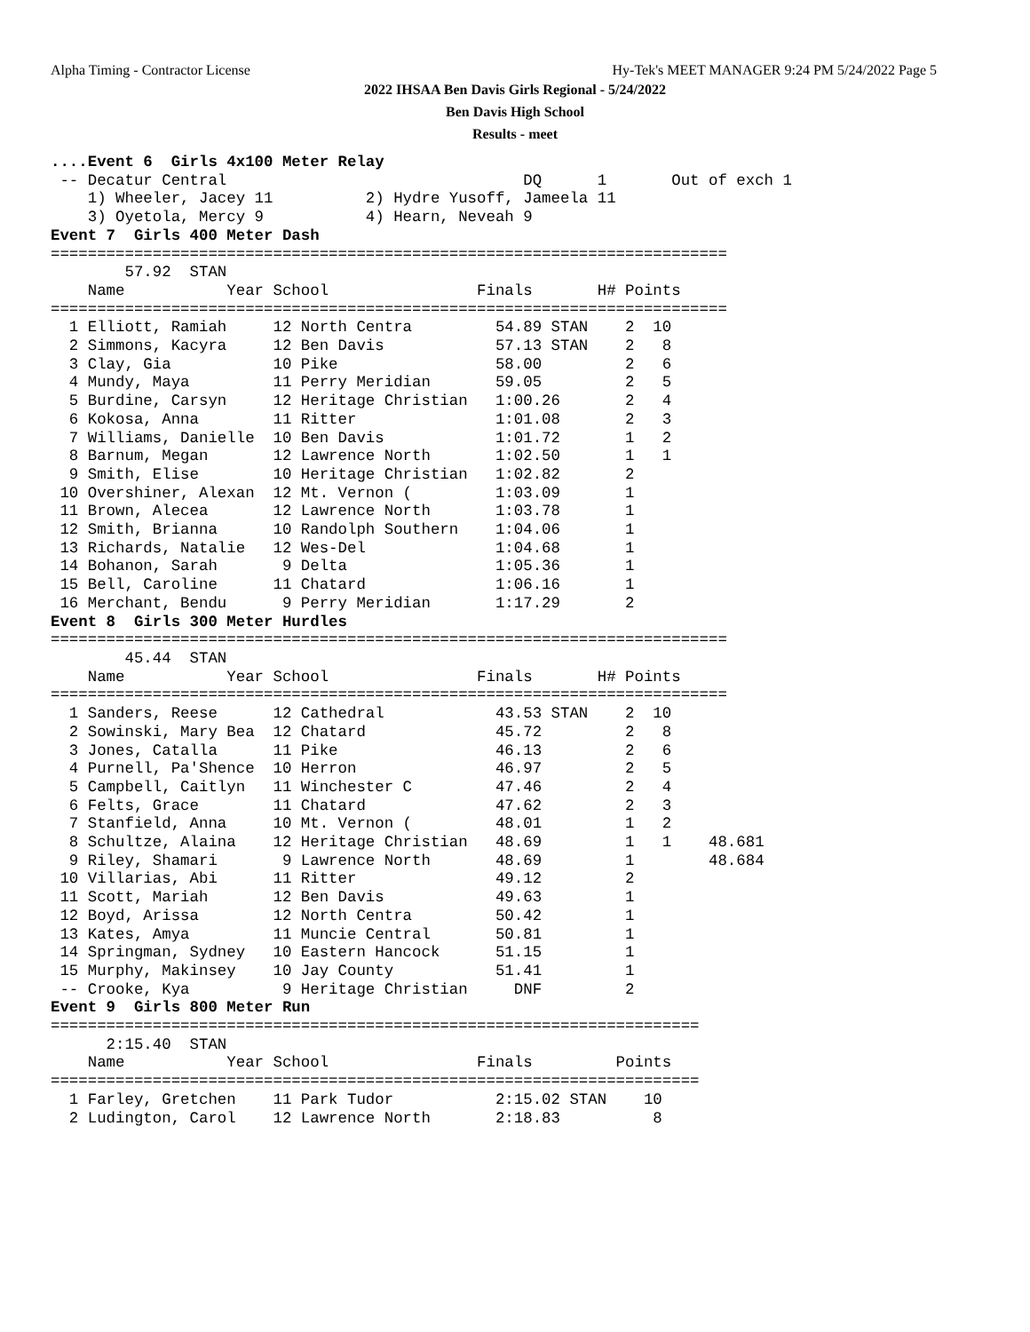Alpha Timing - Contractor License Hy-Tek's MEET MANAGER 9:24 PM 5/24/2022 Page 5
2022 IHSAA Ben Davis Girls Regional - 5/24/2022
Ben Davis High School
Results - meet
....Event 6  Girls 4x100 Meter Relay
 -- Decatur Central                                DQ      1       Out of exch 1
    1) Wheeler, Jacey 11          2) Hydre Yusoff, Jameela 11
    3) Oyetola, Mercy 9           4) Hearn, Neveah 9
Event 7  Girls 400 Meter Dash
=========================================================================
        57.92  STAN
    Name           Year School                Finals       H# Points
=========================================================================
  1 Elliott, Ramiah     12 North Centra         54.89 STAN    2  10
  2 Simmons, Kacyra     12 Ben Davis            57.13 STAN    2   8
  3 Clay, Gia           10 Pike                 58.00         2   6
  4 Mundy, Maya         11 Perry Meridian       59.05         2   5
  5 Burdine, Carsyn     12 Heritage Christian   1:00.26       2   4
  6 Kokosa, Anna        11 Ritter               1:01.08       2   3
  7 Williams, Danielle  10 Ben Davis            1:01.72       1   2
  8 Barnum, Megan       12 Lawrence North       1:02.50       1   1
  9 Smith, Elise        10 Heritage Christian   1:02.82       2
 10 Overshiner, Alexan  12 Mt. Vernon (         1:03.09       1
 11 Brown, Alecea       12 Lawrence North       1:03.78       1
 12 Smith, Brianna      10 Randolph Southern    1:04.06       1
 13 Richards, Natalie   12 Wes-Del              1:04.68       1
 14 Bohanon, Sarah       9 Delta                1:05.36       1
 15 Bell, Caroline      11 Chatard              1:06.16       1
 16 Merchant, Bendu      9 Perry Meridian       1:17.29       2
Event 8  Girls 300 Meter Hurdles
=========================================================================
        45.44  STAN
    Name           Year School                Finals       H# Points
=========================================================================
  1 Sanders, Reese      12 Cathedral            43.53 STAN    2  10
  2 Sowinski, Mary Bea  12 Chatard              45.72         2   8
  3 Jones, Catalla      11 Pike                 46.13         2   6
  4 Purnell, Pa'Shence  10 Herron               46.97         2   5
  5 Campbell, Caitlyn   11 Winchester C         47.46         2   4
  6 Felts, Grace        11 Chatard              47.62         2   3
  7 Stanfield, Anna     10 Mt. Vernon (         48.01         1   2
  8 Schultze, Alaina    12 Heritage Christian   48.69         1   1    48.681
  9 Riley, Shamari       9 Lawrence North       48.69         1        48.684
 10 Villarias, Abi      11 Ritter               49.12         2
 11 Scott, Mariah       12 Ben Davis            49.63         1
 12 Boyd, Arissa        12 North Centra         50.42         1
 13 Kates, Amya         11 Muncie Central       50.81         1
 14 Springman, Sydney   10 Eastern Hancock      51.15         1
 15 Murphy, Makinsey    10 Jay County           51.41         1
 -- Crooke, Kya          9 Heritage Christian     DNF         2
Event 9  Girls 800 Meter Run
======================================================================
      2:15.40  STAN
    Name           Year School                Finals         Points
======================================================================
  1 Farley, Gretchen    11 Park Tudor           2:15.02 STAN    10
  2 Ludington, Carol    12 Lawrence North       2:18.83          8